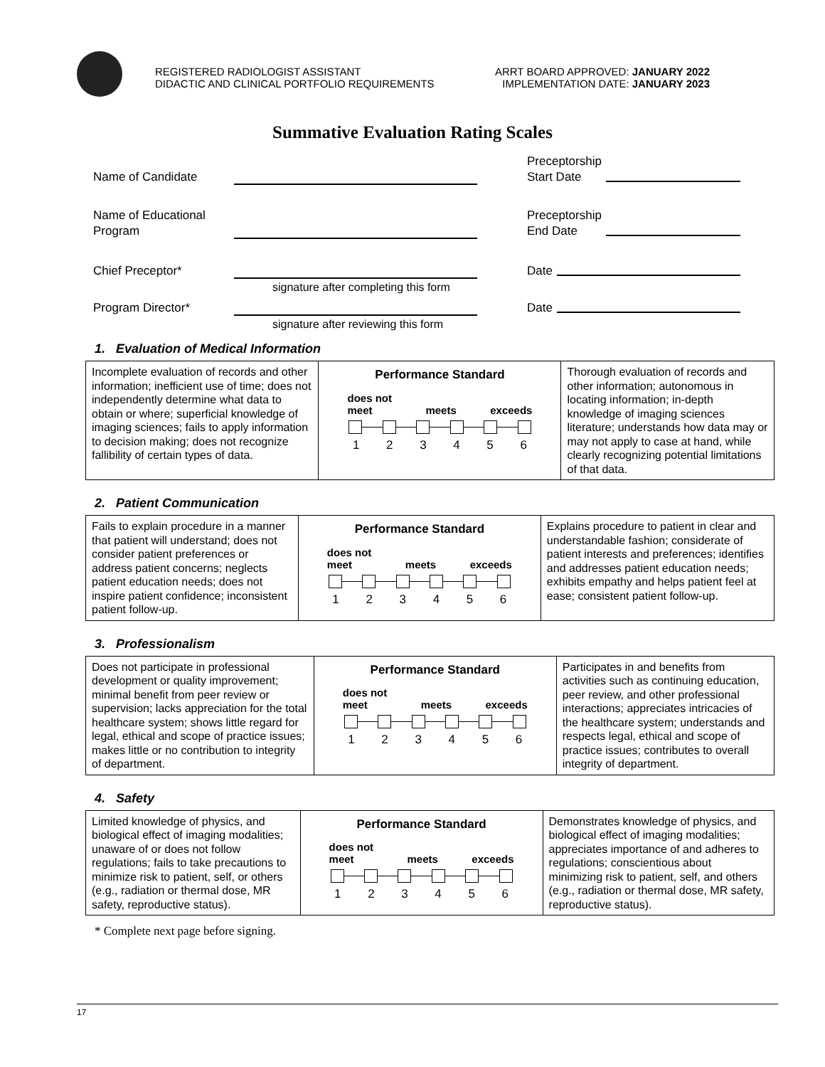REGISTERED RADIOLOGIST ASSISTANT
DIDACTIC AND CLINICAL PORTFOLIO REQUIREMENTS
ARRT BOARD APPROVED: JANUARY 2022
IMPLEMENTATION DATE: JANUARY 2023
Summative Evaluation Rating Scales
Name of Candidate
Preceptorship
Start Date
Name of Educational
Program
Preceptorship
End Date
Chief Preceptor*
signature after completing this form
Date
Program Director*
signature after reviewing this form
Date
1. Evaluation of Medical Information
| Incomplete evaluation of records and other information; inefficient use of time; does not independently determine what data to obtain or where; superficial knowledge of imaging sciences; fails to apply information to decision making; does not recognize fallibility of certain types of data. | Performance Standard does not meet meets exceeds 1 2 3 4 5 6 | Thorough evaluation of records and other information; autonomous in locating information; in-depth knowledge of imaging sciences literature; understands how data may or may not apply to case at hand, while clearly recognizing potential limitations of that data. |
2. Patient Communication
| Fails to explain procedure in a manner that patient will understand; does not consider patient preferences or address patient concerns; neglects patient education needs; does not inspire patient confidence; inconsistent patient follow-up. | Performance Standard does not meet meets exceeds 1 2 3 4 5 6 | Explains procedure to patient in clear and understandable fashion; considerate of patient interests and preferences; identifies and addresses patient education needs; exhibits empathy and helps patient feel at ease; consistent patient follow-up. |
3. Professionalism
| Does not participate in professional development or quality improvement; minimal benefit from peer review or supervision; lacks appreciation for the total healthcare system; shows little regard for legal, ethical and scope of practice issues; makes little or no contribution to integrity of department. | Performance Standard does not meet meets exceeds 1 2 3 4 5 6 | Participates in and benefits from activities such as continuing education, peer review, and other professional interactions; appreciates intricacies of the healthcare system; understands and respects legal, ethical and scope of practice issues; contributes to overall integrity of department. |
4. Safety
| Limited knowledge of physics, and biological effect of imaging modalities; unaware of or does not follow regulations; fails to take precautions to minimize risk to patient, self, or others (e.g., radiation or thermal dose, MR safety, reproductive status). | Performance Standard does not meet meets exceeds 1 2 3 4 5 6 | Demonstrates knowledge of physics, and biological effect of imaging modalities; appreciates importance of and adheres to regulations; conscientious about minimizing risk to patient, self, and others (e.g., radiation or thermal dose, MR safety, reproductive status). |
* Complete next page before signing.
17